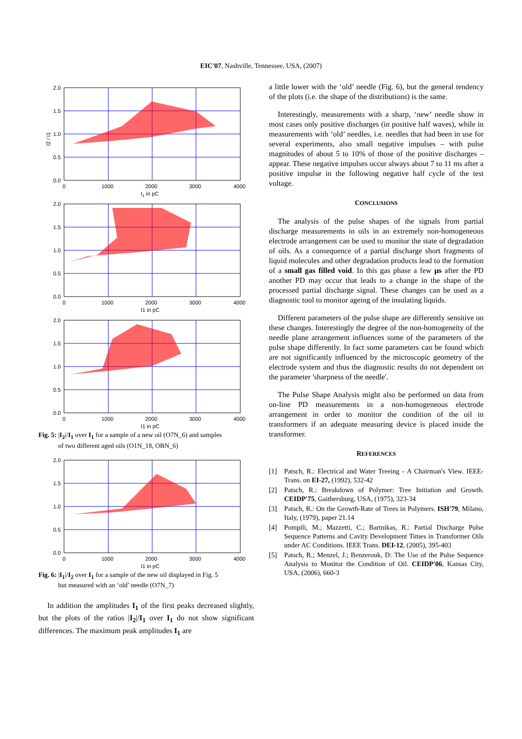EIC'07, Nashville, Tennessee, USA, (2007)
2.0
1.5
1.0
0.5
0.0
0
1000
2000
3000
4000
I1 in pC
I2 / I1
2.0
1.5
1.0
0.5
0.0
0
1000
2000
3000
4000
I1 in pC
2.0
1.5
1.0
0.5
0.0
0
1000
2000
3000
4000
I1 in pC
Fig. 5: |I<sub>2</sub>|/I<sub>1</sub> over I<sub>1</sub> for a sample of a new oil (O7N_6) and samples
of two different aged oils (O1N_18, OBN_6)
2.0
1.5
1.0
0.5
0.0
0
1000
2000
3000
4000
I1 in pC
Fig. 6: |I<sub>1</sub>|/I<sub>2</sub> over I<sub>1</sub> for a sample of the new oil displayed in Fig. 5
but measured with an ‘old’ needle (O7N_7)
In addition the amplitudes I<sub>1</sub> of the first peaks decreased slightly, but the plots of the ratios |I<sub>2</sub>|/I<sub>1</sub> over I<sub>1</sub> do not show significant differences. The maximum peak amplitudes I<sub>1</sub> are
a little lower with the ‘old’ needle (Fig. 6), but the general tendency of the plots (i.e. the shape of the distributions) is the same.
Interestingly, measurements with a sharp, ‘new’ needle show in most cases only positive discharges (in positive half waves), while in measurements with ‘old’ needles, i.e. needles that had been in use for several experiments, also small negative impulses – with pulse magnitudes of about 5 to 10% of those of the positive discharges – appear. These negative impulses occur always about 7 to 11 ms after a positive impulse in the following negative half cycle of the test voltage.
CONCLUSIONS
The analysis of the pulse shapes of the signals from partial discharge measurements in oils in an extremely non-homogeneous electrode arrangement can be used to monitor the state of degradation of oils. As a consequence of a partial discharge short fragments of liquid molecules and other degradation products lead to the formation of a small gas filled void. In this gas phase a few µs after the PD another PD may occur that leads to a change in the shape of the processed partial discharge signal. These changes can be used as a diagnostic tool to monitor ageing of the insulating liquids.
Different parameters of the pulse shape are differently sensitive on these changes. Interestingly the degree of the non-homogeneity of the needle plane arrangement influences some of the parameters of the pulse shape differently. In fact some parameters can be found which are not significantly influenced by the microscopic geometry of the electrode system and thus the diagnostic results do not dependent on the parameter 'sharpness of the needle'.
The Pulse Shape Analysis might also be performed on data from on-line PD measurements in a non-homogeneous electrode arrangement in order to monitor the condition of the oil in transformers if an adequate measuring device is placed inside the transformer.
REFERENCES
[1] Patsch, R.: Electrical and Water Treeing - A Chairman's View. IEEE-Trans. on EI-27, (1992), 532-42
[2] Patsch, R.: Breakdown of Polymer: Tree Initiation and Growth. CEIDP'75, Gaithersburg, USA, (1975), 323-34
[3] Patsch, R.: On the Growth-Rate of Trees in Polymers. ISH'79, Milano, Italy, (1979), paper 21.14
[4] Pompili, M.; Mazzetti, C.; Bartnikas, R.: Partial Discharge Pulse Sequence Patterns and Cavity Development Times in Transformer Oils under AC Conditions. IEEE Trans. DEI-12, (2005), 395-403
[5] Patsch, R.; Menzel, J.; Benzerouk, D: The Use of the Pulse Sequence Analysis to Monitor the Condition of Oil. CEIDP'06, Kansas City, USA, (2006), 660-3